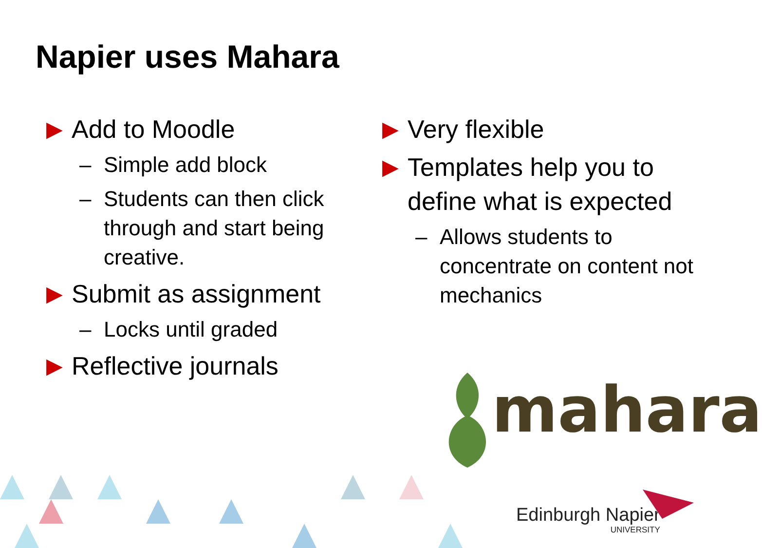Napier uses Mahara
▶ Add to Moodle
– Simple add block
– Students can then click through and start being creative.
▶ Submit as assignment
– Locks until graded
▶ Reflective journals
▶ Very flexible
▶ Templates help you to define what is expected
– Allows students to concentrate on content not mechanics
mahara
Edinburgh Napier
UNIVERSITY